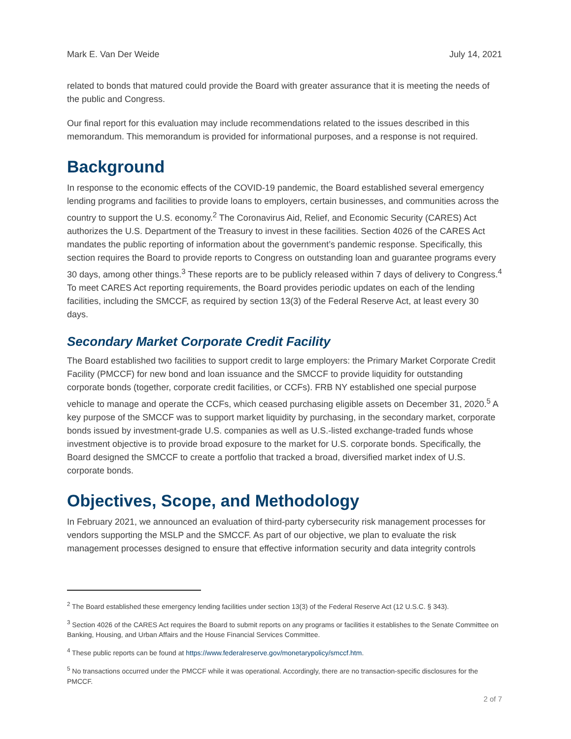Mark E. Van Der Weide July 14, 2021
related to bonds that matured could provide the Board with greater assurance that it is meeting the needs of the public and Congress.
Our final report for this evaluation may include recommendations related to the issues described in this memorandum. This memorandum is provided for informational purposes, and a response is not required.
Background
In response to the economic effects of the COVID-19 pandemic, the Board established several emergency lending programs and facilities to provide loans to employers, certain businesses, and communities across the country to support the U.S. economy.<sup>2</sup> The Coronavirus Aid, Relief, and Economic Security (CARES) Act authorizes the U.S. Department of the Treasury to invest in these facilities. Section 4026 of the CARES Act mandates the public reporting of information about the government’s pandemic response. Specifically, this section requires the Board to provide reports to Congress on outstanding loan and guarantee programs every 30 days, among other things.<sup>3</sup> These reports are to be publicly released within 7 days of delivery to Congress.<sup>4</sup> To meet CARES Act reporting requirements, the Board provides periodic updates on each of the lending facilities, including the SMCCF, as required by section 13(3) of the Federal Reserve Act, at least every 30 days.
Secondary Market Corporate Credit Facility
The Board established two facilities to support credit to large employers: the Primary Market Corporate Credit Facility (PMCCF) for new bond and loan issuance and the SMCCF to provide liquidity for outstanding corporate bonds (together, corporate credit facilities, or CCFs). FRB NY established one special purpose vehicle to manage and operate the CCFs, which ceased purchasing eligible assets on December 31, 2020.<sup>5</sup> A key purpose of the SMCCF was to support market liquidity by purchasing, in the secondary market, corporate bonds issued by investment-grade U.S. companies as well as U.S.-listed exchange-traded funds whose investment objective is to provide broad exposure to the market for U.S. corporate bonds. Specifically, the Board designed the SMCCF to create a portfolio that tracked a broad, diversified market index of U.S. corporate bonds.
Objectives, Scope, and Methodology
In February 2021, we announced an evaluation of third-party cybersecurity risk management processes for vendors supporting the MSLP and the SMCCF. As part of our objective, we plan to evaluate the risk management processes designed to ensure that effective information security and data integrity controls
<sup>2</sup> The Board established these emergency lending facilities under section 13(3) of the Federal Reserve Act (12 U.S.C. § 343).
<sup>3</sup> Section 4026 of the CARES Act requires the Board to submit reports on any programs or facilities it establishes to the Senate Committee on Banking, Housing, and Urban Affairs and the House Financial Services Committee.
<sup>4</sup> These public reports can be found at https://www.federalreserve.gov/monetarypolicy/smccf.htm.
<sup>5</sup> No transactions occurred under the PMCCF while it was operational. Accordingly, there are no transaction-specific disclosures for the PMCCF.
2 of 7